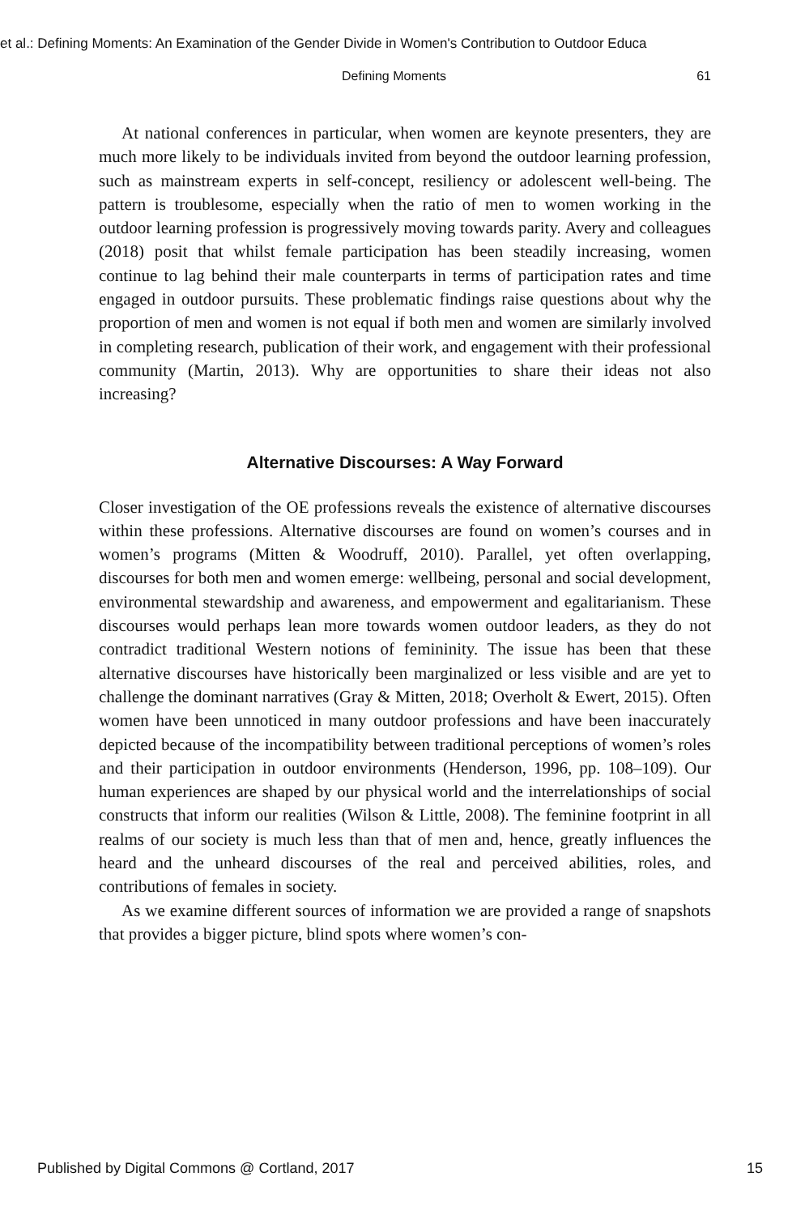et al.: Defining Moments: An Examination of the Gender Divide in Women's Contribution to Outdoor Educa
Defining Moments 61
At national conferences in particular, when women are keynote presenters, they are much more likely to be individuals invited from beyond the outdoor learning profession, such as mainstream experts in self-concept, resiliency or adolescent well-being. The pattern is troublesome, especially when the ratio of men to women working in the outdoor learning profession is progressively moving towards parity. Avery and colleagues (2018) posit that whilst female participation has been steadily increasing, women continue to lag behind their male counterparts in terms of participation rates and time engaged in outdoor pursuits. These problematic findings raise questions about why the proportion of men and women is not equal if both men and women are similarly involved in completing research, publication of their work, and engagement with their professional community (Martin, 2013). Why are opportunities to share their ideas not also increasing?
Alternative Discourses: A Way Forward
Closer investigation of the OE professions reveals the existence of alternative discourses within these professions. Alternative discourses are found on women’s courses and in women’s programs (Mitten & Woodruff, 2010). Parallel, yet often overlapping, discourses for both men and women emerge: wellbeing, personal and social development, environmental stewardship and awareness, and empowerment and egalitarianism. These discourses would perhaps lean more towards women outdoor leaders, as they do not contradict traditional Western notions of femininity. The issue has been that these alternative discourses have historically been marginalized or less visible and are yet to challenge the dominant narratives (Gray & Mitten, 2018; Overholt & Ewert, 2015). Often women have been unnoticed in many outdoor professions and have been inaccurately depicted because of the incompatibility between traditional perceptions of women’s roles and their participation in outdoor environments (Henderson, 1996, pp. 108–109). Our human experiences are shaped by our physical world and the interrelationships of social constructs that inform our realities (Wilson & Little, 2008). The feminine footprint in all realms of our society is much less than that of men and, hence, greatly influences the heard and the unheard discourses of the real and perceived abilities, roles, and contributions of females in society.
As we examine different sources of information we are provided a range of snapshots that provides a bigger picture, blind spots where women’s con-
Published by Digital Commons @ Cortland, 2017 15